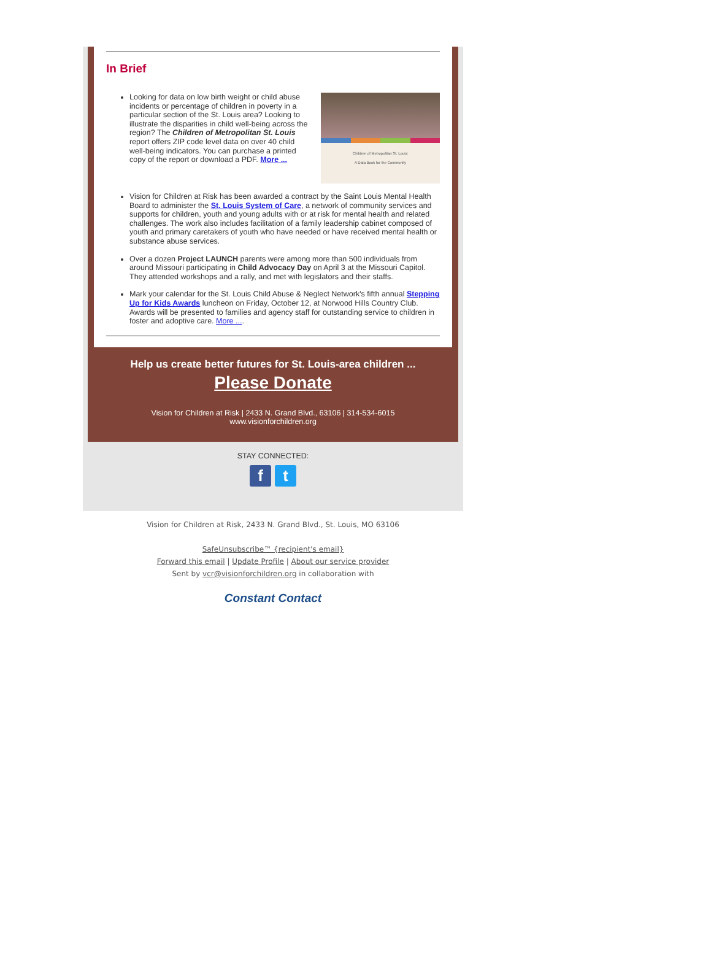In Brief
Children of Metropolitan St. Louis:
A Data Book for the Community
Looking for data on low birth weight or child abuse incidents or percentage of children in poverty in a particular section of the St. Louis area? Looking to illustrate the disparities in child well-being across the region? The Children of Metropolitan St. Louis report offers ZIP code level data on over 40 child well-being indicators. You can purchase a printed copy of the report or download a PDF. More ...
Vision for Children at Risk has been awarded a contract by the Saint Louis Mental Health Board to administer the St. Louis System of Care, a network of community services and supports for children, youth and young adults with or at risk for mental health and related challenges. The work also includes facilitation of a family leadership cabinet composed of youth and primary caretakers of youth who have needed or have received mental health or substance abuse services.
Over a dozen Project LAUNCH parents were among more than 500 individuals from around Missouri participating in Child Advocacy Day on April 3 at the Missouri Capitol. They attended workshops and a rally, and met with legislators and their staffs.
Mark your calendar for the St. Louis Child Abuse & Neglect Network's fifth annual Stepping Up for Kids Awards luncheon on Friday, October 12, at Norwood Hills Country Club. Awards will be presented to families and agency staff for outstanding service to children in foster and adoptive care. More ....
Help us create better futures for St. Louis-area children ...
Please Donate
Vision for Children at Risk | 2433 N. Grand Blvd., 63106 | 314-534-6015
www.visionforchildren.org
STAY CONNECTED:
ft
Vision for Children at Risk, 2433 N. Grand Blvd., St. Louis, MO 63106
SafeUnsubscribe™ {recipient's email}
Forward this email | Update Profile | About our service provider
Sent by vcr@visionforchildren.org in collaboration with
Constant Contact